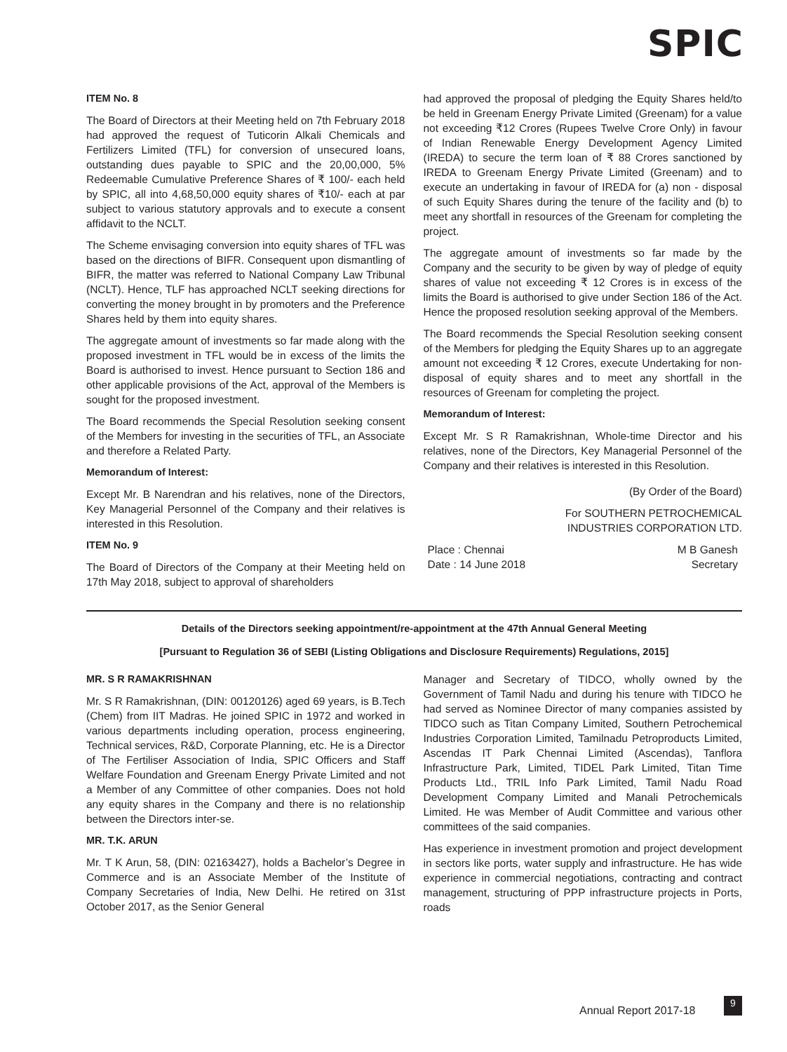SPIC
ITEM No. 8
The Board of Directors at their Meeting held on 7th February 2018 had approved the request of Tuticorin Alkali Chemicals and Fertilizers Limited (TFL) for conversion of unsecured loans, outstanding dues payable to SPIC and the 20,00,000, 5% Redeemable Cumulative Preference Shares of ₹ 100/- each held by SPIC, all into 4,68,50,000 equity shares of ₹10/- each at par subject to various statutory approvals and to execute a consent affidavit to the NCLT.
The Scheme envisaging conversion into equity shares of TFL was based on the directions of BIFR. Consequent upon dismantling of BIFR, the matter was referred to National Company Law Tribunal (NCLT). Hence, TLF has approached NCLT seeking directions for converting the money brought in by promoters and the Preference Shares held by them into equity shares.
The aggregate amount of investments so far made along with the proposed investment in TFL would be in excess of the limits the Board is authorised to invest. Hence pursuant to Section 186 and other applicable provisions of the Act, approval of the Members is sought for the proposed investment.
The Board recommends the Special Resolution seeking consent of the Members for investing in the securities of TFL, an Associate and therefore a Related Party.
Memorandum of Interest:
Except Mr. B Narendran and his relatives, none of the Directors, Key Managerial Personnel of the Company and their relatives is interested in this Resolution.
ITEM No. 9
The Board of Directors of the Company at their Meeting held on 17th May 2018, subject to approval of shareholders
had approved the proposal of pledging the Equity Shares held/to be held in Greenam Energy Private Limited (Greenam) for a value not exceeding ₹12 Crores (Rupees Twelve Crore Only) in favour of Indian Renewable Energy Development Agency Limited (IREDA) to secure the term loan of ₹ 88 Crores sanctioned by IREDA to Greenam Energy Private Limited (Greenam) and to execute an undertaking in favour of IREDA for (a) non - disposal of such Equity Shares during the tenure of the facility and (b) to meet any shortfall in resources of the Greenam for completing the project.
The aggregate amount of investments so far made by the Company and the security to be given by way of pledge of equity shares of value not exceeding ₹ 12 Crores is in excess of the limits the Board is authorised to give under Section 186 of the Act. Hence the proposed resolution seeking approval of the Members.
The Board recommends the Special Resolution seeking consent of the Members for pledging the Equity Shares up to an aggregate amount not exceeding ₹ 12 Crores, execute Undertaking for non-disposal of equity shares and to meet any shortfall in the resources of Greenam for completing the project.
Memorandum of Interest:
Except Mr. S R Ramakrishnan, Whole-time Director and his relatives, none of the Directors, Key Managerial Personnel of the Company and their relatives is interested in this Resolution.
(By Order of the Board)
For SOUTHERN PETROCHEMICAL
INDUSTRIES CORPORATION LTD.
Place : Chennai
Date : 14 June 2018
M B Ganesh
Secretary
Details of the Directors seeking appointment/re-appointment at the 47th Annual General Meeting
[Pursuant to Regulation 36 of SEBI (Listing Obligations and Disclosure Requirements) Regulations, 2015]
MR. S R RAMAKRISHNAN
Mr. S R Ramakrishnan, (DIN: 00120126) aged 69 years, is B.Tech (Chem) from IIT Madras. He joined SPIC in 1972 and worked in various departments including operation, process engineering, Technical services, R&D, Corporate Planning, etc. He is a Director of The Fertiliser Association of India, SPIC Officers and Staff Welfare Foundation and Greenam Energy Private Limited and not a Member of any Committee of other companies. Does not hold any equity shares in the Company and there is no relationship between the Directors inter-se.
MR. T.K. ARUN
Mr. T K Arun, 58, (DIN: 02163427), holds a Bachelor’s Degree in Commerce and is an Associate Member of the Institute of Company Secretaries of India, New Delhi. He retired on 31st October 2017, as the Senior General
Manager and Secretary of TIDCO, wholly owned by the Government of Tamil Nadu and during his tenure with TIDCO he had served as Nominee Director of many companies assisted by TIDCO such as Titan Company Limited, Southern Petrochemical Industries Corporation Limited, Tamilnadu Petroproducts Limited, Ascendas IT Park Chennai Limited (Ascendas), Tanflora Infrastructure Park, Limited, TIDEL Park Limited, Titan Time Products Ltd., TRIL Info Park Limited, Tamil Nadu Road Development Company Limited and Manali Petrochemicals Limited. He was Member of Audit Committee and various other committees of the said companies.
Has experience in investment promotion and project development in sectors like ports, water supply and infrastructure. He has wide experience in commercial negotiations, contracting and contract management, structuring of PPP infrastructure projects in Ports, roads
Annual Report 2017-18
9